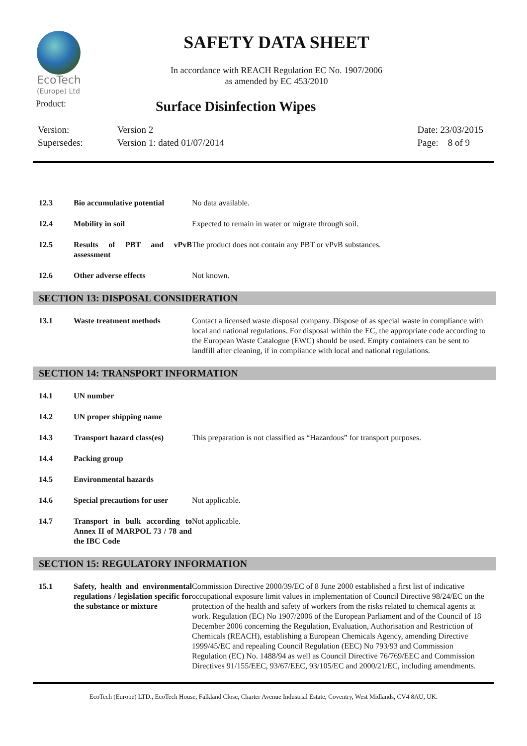EcoTech
(Europe) Ltd
SAFETY DATA SHEET
In accordance with REACH Regulation EC No. 1907/2006
as amended by EC 453/2010
Product:
Surface Disinfection Wipes
Version:
Supersedes:
Version 2
Version 1: dated 01/07/2014
Date: 23/03/2015
Page: 8 of 9
| 12.3 | Bio accumulative potential | No data available. |
| 12.4 | Mobility in soil | Expected to remain in water or migrate through soil. |
| 12.5 | Results of PBT and vPvB assessment | The product does not contain any PBT or vPvB substances. |
| 12.6 | Other adverse effects | Not known. |
SECTION 13: DISPOSAL CONSIDERATION
| 13.1 | Waste treatment methods | Contact a licensed waste disposal company. Dispose of as special waste in compliance with local and national regulations. For disposal within the EC, the appropriate code according to the European Waste Catalogue (EWC) should be used. Empty containers can be sent to landfill after cleaning, if in compliance with local and national regulations. |
SECTION 14: TRANSPORT INFORMATION
| 14.1 | UN number | |
| 14.2 | UN proper shipping name | |
| 14.3 | Transport hazard class(es) | This preparation is not classified as “Hazardous” for transport purposes. |
| 14.4 | Packing group | |
| 14.5 | Environmental hazards | |
| 14.6 | Special precautions for user | Not applicable. |
| 14.7 | Transport in bulk according to Annex II of MARPOL 73 / 78 and the IBC Code | Not applicable. |
SECTION 15: REGULATORY INFORMATION
| 15.1 | Safety, health and environmental regulations / legislation specific for the substance or mixture | Commission Directive 2000/39/EC of 8 June 2000 established a first list of indicative occupational exposure limit values in implementation of Council Directive 98/24/EC on the protection of the health and safety of workers from the risks related to chemical agents at work. Regulation (EC) No 1907/2006 of the European Parliament and of the Council of 18 December 2006 concerning the Regulation, Evaluation, Authorisation and Restriction of Chemicals (REACH), establishing a European Chemicals Agency, amending Directive 1999/45/EC and repealing Council Regulation (EEC) No 793/93 and Commission Regulation (EC) No. 1488/94 as well as Council Directive 76/769/EEC and Commission Directives 91/155/EEC, 93/67/EEC, 93/105/EC and 2000/21/EC, including amendments. |
EcoTech (Europe) LTD., EcoTech House, Falkland Close, Charter Avenue Industrial Estate, Coventry, West Midlands, CV4 8AU, UK.